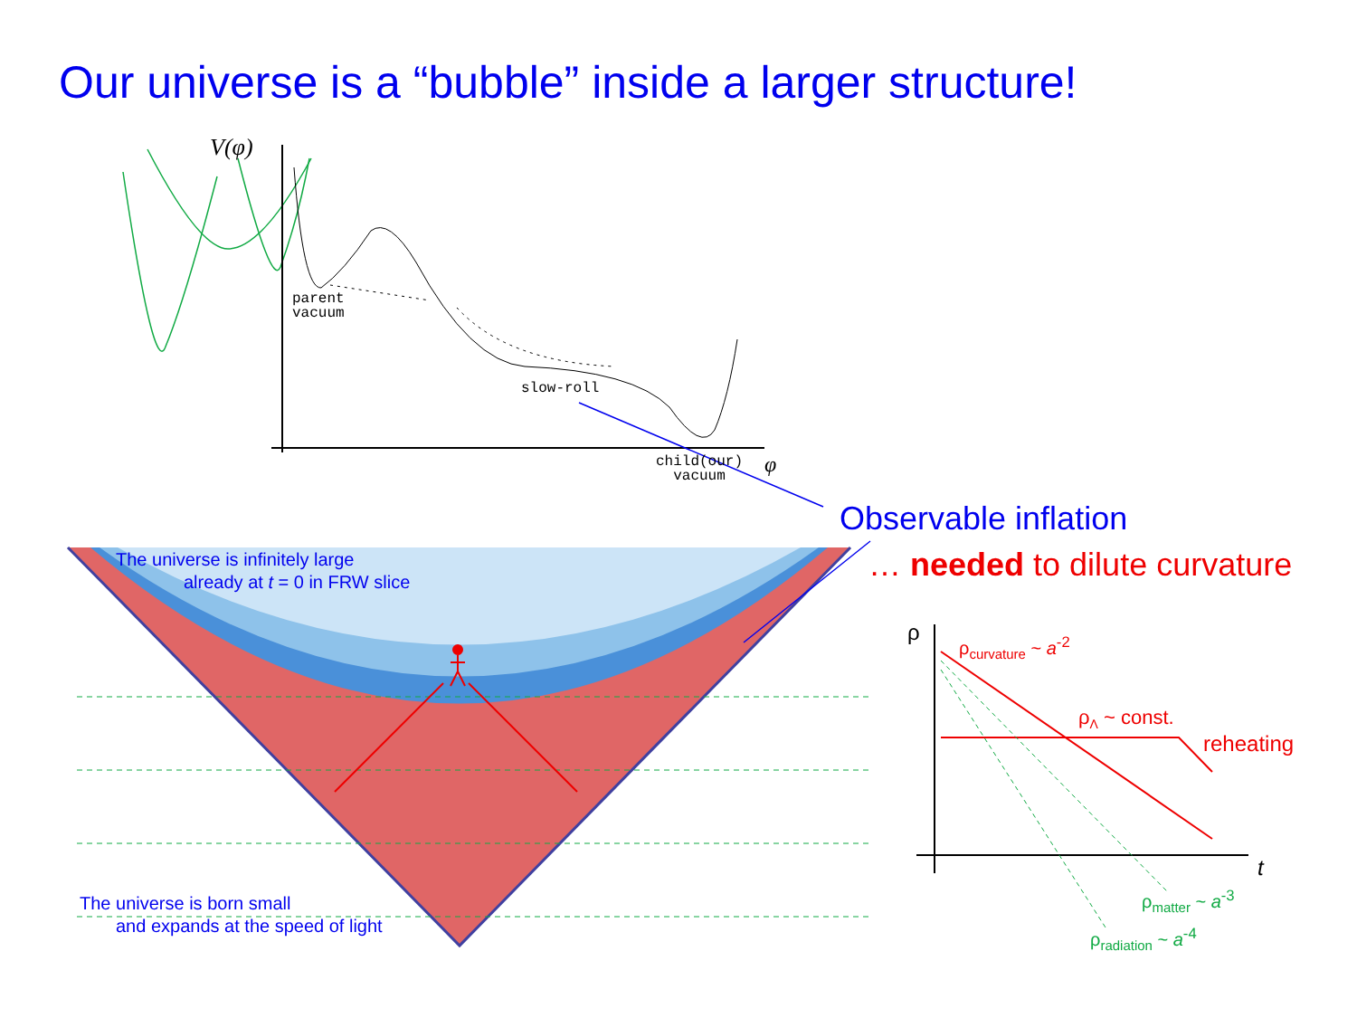Our universe is a “bubble” inside a larger structure!
V(φ)
parent
vacuum
slow-roll
child(our)
vacuum
φ
Observable inflation
… needed to dilute curvature
The universe is infinitely large
already at t = 0 in FRW slice
The universe is born small
and expands at the speed of light
ρ ρ<sub>curvature</sub> ~ a<sup>-2</sup>
ρ<sub>Λ</sub> ~ const.
reheating
t
ρ<sub>matter</sub> ~ a<sup>-3</sup>
ρ<sub>radiation</sub> ~ a<sup>-4</sup>